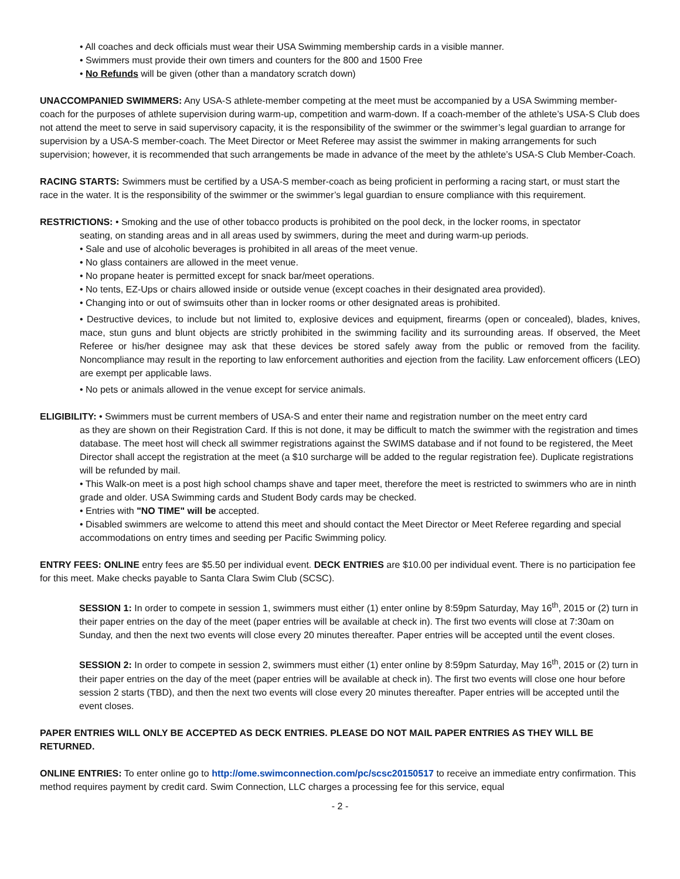• All coaches and deck officials must wear their USA Swimming membership cards in a visible manner.
• Swimmers must provide their own timers and counters for the 800 and 1500 Free
• No Refunds will be given (other than a mandatory scratch down)
UNACCOMPANIED SWIMMERS: Any USA-S athlete-member competing at the meet must be accompanied by a USA Swimming member-coach for the purposes of athlete supervision during warm-up, competition and warm-down. If a coach-member of the athlete’s USA-S Club does not attend the meet to serve in said supervisory capacity, it is the responsibility of the swimmer or the swimmer’s legal guardian to arrange for supervision by a USA-S member-coach. The Meet Director or Meet Referee may assist the swimmer in making arrangements for such supervision; however, it is recommended that such arrangements be made in advance of the meet by the athlete’s USA-S Club Member-Coach.
RACING STARTS: Swimmers must be certified by a USA-S member-coach as being proficient in performing a racing start, or must start the race in the water. It is the responsibility of the swimmer or the swimmer’s legal guardian to ensure compliance with this requirement.
RESTRICTIONS: • Smoking and the use of other tobacco products is prohibited on the pool deck, in the locker rooms, in spectator
seating, on standing areas and in all areas used by swimmers, during the meet and during warm-up periods.
• Sale and use of alcoholic beverages is prohibited in all areas of the meet venue.
• No glass containers are allowed in the meet venue.
• No propane heater is permitted except for snack bar/meet operations.
• No tents, EZ-Ups or chairs allowed inside or outside venue (except coaches in their designated area provided).
• Changing into or out of swimsuits other than in locker rooms or other designated areas is prohibited.
• Destructive devices, to include but not limited to, explosive devices and equipment, firearms (open or concealed), blades, knives, mace, stun guns and blunt objects are strictly prohibited in the swimming facility and its surrounding areas. If observed, the Meet Referee or his/her designee may ask that these devices be stored safely away from the public or removed from the facility. Noncompliance may result in the reporting to law enforcement authorities and ejection from the facility. Law enforcement officers (LEO) are exempt per applicable laws.
• No pets or animals allowed in the venue except for service animals.
ELIGIBILITY: • Swimmers must be current members of USA-S and enter their name and registration number on the meet entry card
as they are shown on their Registration Card. If this is not done, it may be difficult to match the swimmer with the registration and times database. The meet host will check all swimmer registrations against the SWIMS database and if not found to be registered, the Meet Director shall accept the registration at the meet (a $10 surcharge will be added to the regular registration fee). Duplicate registrations will be refunded by mail.
• This Walk-on meet is a post high school champs shave and taper meet, therefore the meet is restricted to swimmers who are in ninth grade and older. USA Swimming cards and Student Body cards may be checked.
• Entries with "NO TIME" will be accepted.
• Disabled swimmers are welcome to attend this meet and should contact the Meet Director or Meet Referee regarding and special accommodations on entry times and seeding per Pacific Swimming policy.
ENTRY FEES: ONLINE entry fees are $5.50 per individual event. DECK ENTRIES are $10.00 per individual event. There is no participation fee for this meet. Make checks payable to Santa Clara Swim Club (SCSC).
SESSION 1: In order to compete in session 1, swimmers must either (1) enter online by 8:59pm Saturday, May 16<sup>th</sup>, 2015 or (2) turn in their paper entries on the day of the meet (paper entries will be available at check in). The first two events will close at 7:30am on Sunday, and then the next two events will close every 20 minutes thereafter. Paper entries will be accepted until the event closes.
SESSION 2: In order to compete in session 2, swimmers must either (1) enter online by 8:59pm Saturday, May 16<sup>th</sup>, 2015 or (2) turn in their paper entries on the day of the meet (paper entries will be available at check in). The first two events will close one hour before session 2 starts (TBD), and then the next two events will close every 20 minutes thereafter. Paper entries will be accepted until the event closes.
PAPER ENTRIES WILL ONLY BE ACCEPTED AS DECK ENTRIES. PLEASE DO NOT MAIL PAPER ENTRIES AS THEY WILL BE RETURNED.
ONLINE ENTRIES: To enter online go to http://ome.swimconnection.com/pc/scsc20150517 to receive an immediate entry confirmation. This method requires payment by credit card. Swim Connection, LLC charges a processing fee for this service, equal
- 2 -